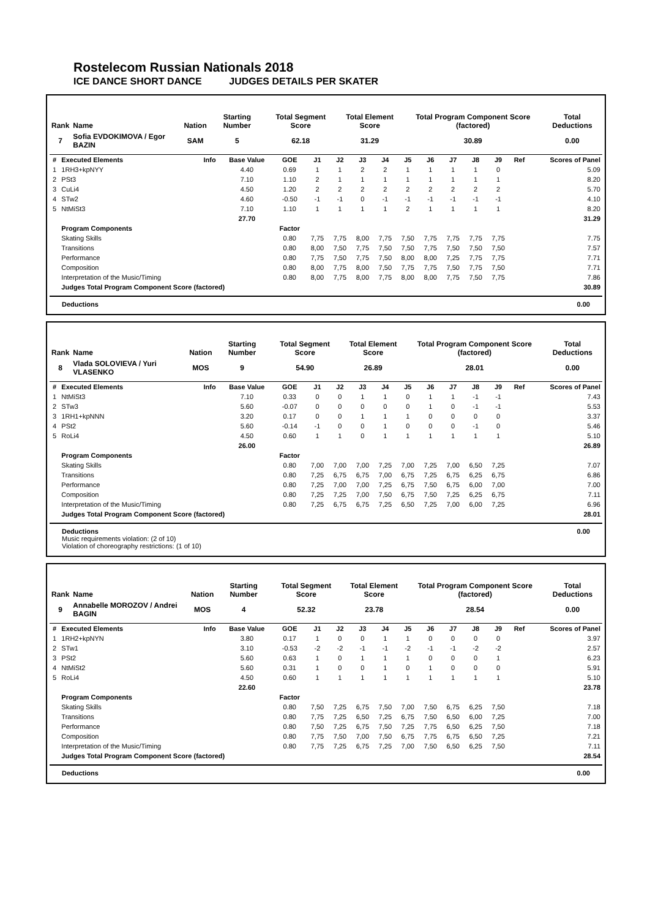Rostelecom Russian Nationals 2018
ICE DANCE SHORT DANCE JUDGES DETAILS PER SKATER
| Rank | Name | Nation | Starting Number | Total Segment Score | Total Element Score | Total Program Component Score (factored) | Total Deductions |
| --- | --- | --- | --- | --- | --- | --- | --- |
| 7 | Sofia EVDOKIMOVA / Egor BAZIN | SAM | 5 | 62.18 | 31.29 | 30.89 | 0.00 |
| # | Executed Elements | Info | Base Value | GOE | J1 | J2 | J3 | J4 | J5 | J6 | J7 | J8 | J9 | Ref | Scores of Panel |
| --- | --- | --- | --- | --- | --- | --- | --- | --- | --- | --- | --- | --- | --- | --- | --- |
| 1 | 1RH3+kpNYY | | 4.40 | 0.69 | 1 | 1 | 2 | 2 | 1 | 1 | 1 | 1 | 0 | | 5.09 |
| 2 | PSt3 | | 7.10 | 1.10 | 2 | 1 | 1 | 1 | 1 | 1 | 1 | 1 | 1 | | 8.20 |
| 3 | CuLi4 | | 4.50 | 1.20 | 2 | 2 | 2 | 2 | 2 | 2 | 2 | 2 | 2 | | 5.70 |
| 4 | STw2 | | 4.60 | -0.50 | -1 | -1 | 0 | -1 | -1 | -1 | -1 | -1 | -1 | | 4.10 |
| 5 | NtMiSt3 | | 7.10 | 1.10 | 1 | 1 | 1 | 1 | 2 | 1 | 1 | 1 | 1 | | 8.20 |
| | | | 27.70 | | | | | | | | | | | | 31.29 |
| | Program Components | | | Factor | | | | | | | | | | | |
| | Skating Skills | | | 0.80 | 7,75 | 7,75 | 8,00 | 7,75 | 7,50 | 7,75 | 7,75 | 7,75 | 7,75 | | 7.75 |
| | Transitions | | | 0.80 | 8,00 | 7,50 | 7,75 | 7,50 | 7,50 | 7,75 | 7,50 | 7,50 | 7,50 | | 7.57 |
| | Performance | | | 0.80 | 7,75 | 7,50 | 7,75 | 7,50 | 8,00 | 8,00 | 7,25 | 7,75 | 7,75 | | 7.71 |
| | Composition | | | 0.80 | 8,00 | 7,75 | 8,00 | 7,50 | 7,75 | 7,75 | 7,50 | 7,75 | 7,50 | | 7.71 |
| | Interpretation of the Music/Timing | | | 0.80 | 8,00 | 7,75 | 8,00 | 7,75 | 8,00 | 8,00 | 7,75 | 7,50 | 7,75 | | 7.86 |
| | Judges Total Program Component Score (factored) | | | | | | | | | | | | | | 30.89 |
Deductions 0.00
| Rank | Name | Nation | Starting Number | Total Segment Score | Total Element Score | Total Program Component Score (factored) | Total Deductions |
| --- | --- | --- | --- | --- | --- | --- | --- |
| 8 | Vlada SOLOVIEVA / Yuri VLASENKO | MOS | 9 | 54.90 | 26.89 | 28.01 | 0.00 |
| # | Executed Elements | Info | Base Value | GOE | J1 | J2 | J3 | J4 | J5 | J6 | J7 | J8 | J9 | Ref | Scores of Panel |
| --- | --- | --- | --- | --- | --- | --- | --- | --- | --- | --- | --- | --- | --- | --- | --- |
| 1 | NtMiSt3 | | 7.10 | 0.33 | 0 | 0 | 1 | 1 | 0 | 1 | 1 | -1 | -1 | | 7.43 |
| 2 | STw3 | | 5.60 | -0.07 | 0 | 0 | 0 | 0 | 0 | 1 | 0 | -1 | -1 | | 5.53 |
| 3 | 1RH1+kpNNN | | 3.20 | 0.17 | 0 | 0 | 1 | 1 | 1 | 0 | 0 | 0 | 0 | | 3.37 |
| 4 | PSt2 | | 5.60 | -0.14 | -1 | 0 | 0 | 1 | 0 | 0 | 0 | -1 | 0 | | 5.46 |
| 5 | RoLi4 | | 4.50 | 0.60 | 1 | 1 | 0 | 1 | 1 | 1 | 1 | 1 | 1 | | 5.10 |
| | | | 26.00 | | | | | | | | | | | | 26.89 |
| | Program Components | | | Factor | | | | | | | | | | | |
| | Skating Skills | | | 0.80 | 7,00 | 7,00 | 7,00 | 7,25 | 7,00 | 7,25 | 7,00 | 6,50 | 7,25 | | 7.07 |
| | Transitions | | | 0.80 | 7,25 | 6,75 | 6,75 | 7,00 | 6,75 | 7,25 | 6,75 | 6,25 | 6,75 | | 6.86 |
| | Performance | | | 0.80 | 7,25 | 7,00 | 7,00 | 7,25 | 6,75 | 7,50 | 6,75 | 6,00 | 7,00 | | 7.00 |
| | Composition | | | 0.80 | 7,25 | 7,25 | 7,00 | 7,50 | 6,75 | 7,50 | 7,25 | 6,25 | 6,75 | | 7.11 |
| | Interpretation of the Music/Timing | | | 0.80 | 7,25 | 6,75 | 6,75 | 7,25 | 6,50 | 7,25 | 7,00 | 6,00 | 7,25 | | 6.96 |
| | Judges Total Program Component Score (factored) | | | | | | | | | | | | | | 28.01 |
Deductions 0.00
Music requirements violation: (2 of 10)
Violation of choreography restrictions: (1 of 10)
| Rank | Name | Nation | Starting Number | Total Segment Score | Total Element Score | Total Program Component Score (factored) | Total Deductions |
| --- | --- | --- | --- | --- | --- | --- | --- |
| 9 | Annabelle MOROZOV / Andrei BAGIN | MOS | 4 | 52.32 | 23.78 | 28.54 | 0.00 |
| # | Executed Elements | Info | Base Value | GOE | J1 | J2 | J3 | J4 | J5 | J6 | J7 | J8 | J9 | Ref | Scores of Panel |
| --- | --- | --- | --- | --- | --- | --- | --- | --- | --- | --- | --- | --- | --- | --- | --- |
| 1 | 1RH2+kpNYN | | 3.80 | 0.17 | 1 | 0 | 0 | 1 | 1 | 0 | 0 | 0 | 0 | | 3.97 |
| 2 | STw1 | | 3.10 | -0.53 | -2 | -2 | -1 | -1 | -2 | -1 | -1 | -2 | -2 | | 2.57 |
| 3 | PSt2 | | 5.60 | 0.63 | 1 | 0 | 1 | 1 | 1 | 0 | 0 | 0 | 1 | | 6.23 |
| 4 | NtMiSt2 | | 5.60 | 0.31 | 1 | 0 | 0 | 1 | 0 | 1 | 0 | 0 | 0 | | 5.91 |
| 5 | RoLi4 | | 4.50 | 0.60 | 1 | 1 | 1 | 1 | 1 | 1 | 1 | 1 | 1 | | 5.10 |
| | | | 22.60 | | | | | | | | | | | | 23.78 |
| | Program Components | | | Factor | | | | | | | | | | | |
| | Skating Skills | | | 0.80 | 7,50 | 7,25 | 6,75 | 7,50 | 7,00 | 7,50 | 6,75 | 6,25 | 7,50 | | 7.18 |
| | Transitions | | | 0.80 | 7,75 | 7,25 | 6,50 | 7,25 | 6,75 | 7,50 | 6,50 | 6,00 | 7,25 | | 7.00 |
| | Performance | | | 0.80 | 7,50 | 7,25 | 6,75 | 7,50 | 7,25 | 7,75 | 6,50 | 6,25 | 7,50 | | 7.18 |
| | Composition | | | 0.80 | 7,75 | 7,50 | 7,00 | 7,50 | 6,75 | 7,75 | 6,75 | 6,50 | 7,25 | | 7.21 |
| | Interpretation of the Music/Timing | | | 0.80 | 7,75 | 7,25 | 6,75 | 7,25 | 7,00 | 7,50 | 6,50 | 6,25 | 7,50 | | 7.11 |
| | Judges Total Program Component Score (factored) | | | | | | | | | | | | | | 28.54 |
Deductions 0.00